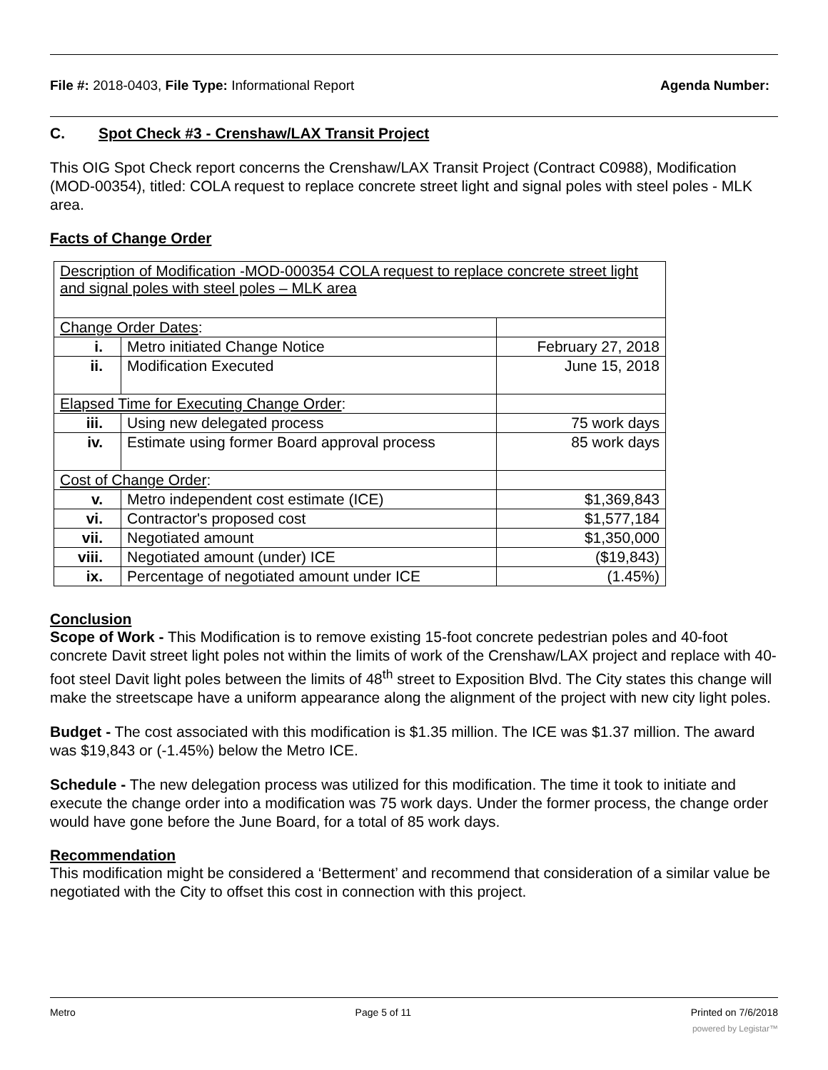File #: 2018-0403, File Type: Informational Report Agenda Number:
C. Spot Check #3 - Crenshaw/LAX Transit Project
This OIG Spot Check report concerns the Crenshaw/LAX Transit Project (Contract C0988), Modification (MOD-00354), titled: COLA request to replace concrete street light and signal poles with steel poles - MLK area.
Facts of Change Order
| Description of Modification -MOD-000354 COLA request to replace concrete street light and signal poles with steel poles – MLK area | | |
| Change Order Dates : | | |
| i. | Metro initiated Change Notice | February 27, 2018 |
| ii. | Modification Executed | June 15, 2018 |
| Elapsed Time for Executing Change Order : | | |
| iii. | Using new delegated process | 75 work days |
| iv. | Estimate using former Board approval process | 85 work days |
| Cost of Change Order : | | |
| v. | Metro independent cost estimate (ICE) | $1,369,843 |
| vi. | Contractor's proposed cost | $1,577,184 |
| vii. | Negotiated amount | $1,350,000 |
| viii. | Negotiated amount (under) ICE | ($19,843) |
| ix. | Percentage of negotiated amount under ICE | (1.45%) |
Conclusion
Scope of Work - This Modification is to remove existing 15-foot concrete pedestrian poles and 40-foot concrete Davit street light poles not within the limits of work of the Crenshaw/LAX project and replace with 40-foot steel Davit light poles between the limits of 48<sup>th</sup> street to Exposition Blvd. The City states this change will make the streetscape have a uniform appearance along the alignment of the project with new city light poles.
Budget - The cost associated with this modification is $1.35 million. The ICE was $1.37 million. The award was $19,843 or (-1.45%) below the Metro ICE.
Schedule - The new delegation process was utilized for this modification. The time it took to initiate and execute the change order into a modification was 75 work days. Under the former process, the change order would have gone before the June Board, for a total of 85 work days.
Recommendation
This modification might be considered a ‘Betterment’ and recommend that consideration of a similar value be negotiated with the City to offset this cost in connection with this project.
Metro Page 5 of 11 Printed on 7/6/2018
powered by Legistar™